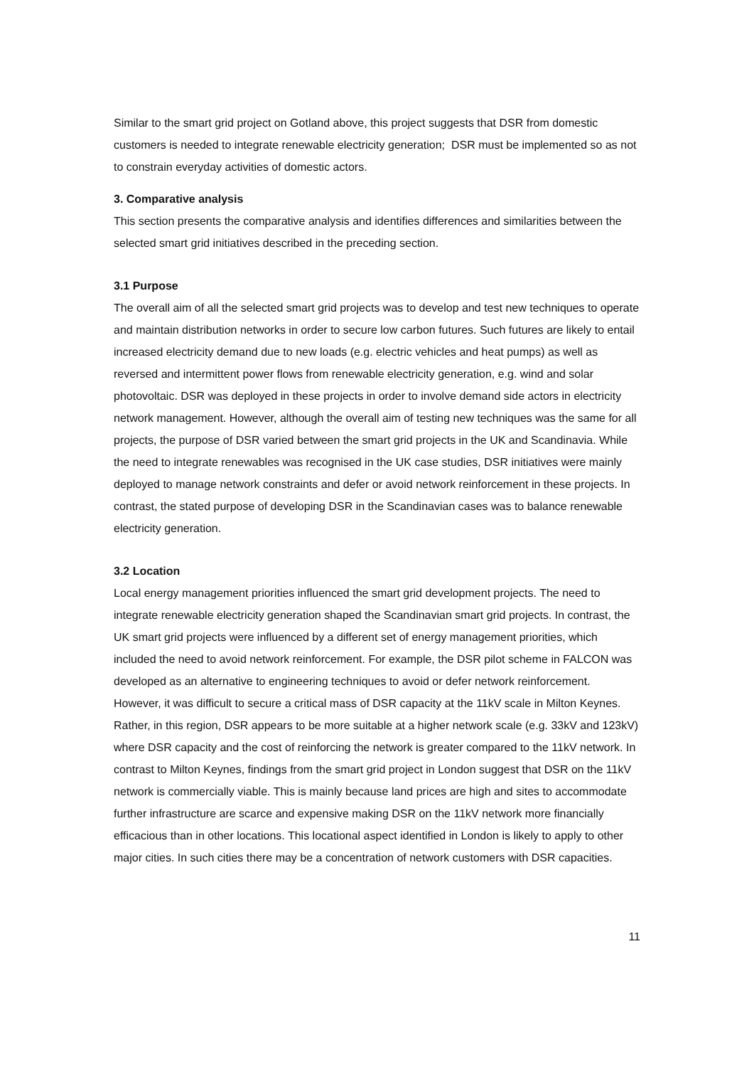Similar to the smart grid project on Gotland above, this project suggests that DSR from domestic customers is needed to integrate renewable electricity generation; DSR must be implemented so as not to constrain everyday activities of domestic actors.
3. Comparative analysis
This section presents the comparative analysis and identifies differences and similarities between the selected smart grid initiatives described in the preceding section.
3.1 Purpose
The overall aim of all the selected smart grid projects was to develop and test new techniques to operate and maintain distribution networks in order to secure low carbon futures. Such futures are likely to entail increased electricity demand due to new loads (e.g. electric vehicles and heat pumps) as well as reversed and intermittent power flows from renewable electricity generation, e.g. wind and solar photovoltaic. DSR was deployed in these projects in order to involve demand side actors in electricity network management. However, although the overall aim of testing new techniques was the same for all projects, the purpose of DSR varied between the smart grid projects in the UK and Scandinavia. While the need to integrate renewables was recognised in the UK case studies, DSR initiatives were mainly deployed to manage network constraints and defer or avoid network reinforcement in these projects. In contrast, the stated purpose of developing DSR in the Scandinavian cases was to balance renewable electricity generation.
3.2 Location
Local energy management priorities influenced the smart grid development projects. The need to integrate renewable electricity generation shaped the Scandinavian smart grid projects. In contrast, the UK smart grid projects were influenced by a different set of energy management priorities, which included the need to avoid network reinforcement. For example, the DSR pilot scheme in FALCON was developed as an alternative to engineering techniques to avoid or defer network reinforcement. However, it was difficult to secure a critical mass of DSR capacity at the 11kV scale in Milton Keynes. Rather, in this region, DSR appears to be more suitable at a higher network scale (e.g. 33kV and 123kV) where DSR capacity and the cost of reinforcing the network is greater compared to the 11kV network. In contrast to Milton Keynes, findings from the smart grid project in London suggest that DSR on the 11kV network is commercially viable. This is mainly because land prices are high and sites to accommodate further infrastructure are scarce and expensive making DSR on the 11kV network more financially efficacious than in other locations. This locational aspect identified in London is likely to apply to other major cities. In such cities there may be a concentration of network customers with DSR capacities.
11